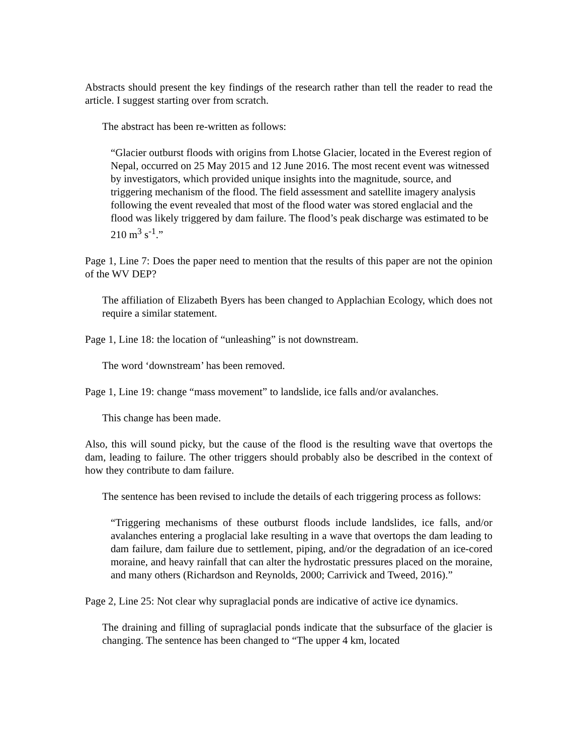Abstracts should present the key findings of the research rather than tell the reader to read the article. I suggest starting over from scratch.
The abstract has been re-written as follows:
“Glacier outburst floods with origins from Lhotse Glacier, located in the Everest region of Nepal, occurred on 25 May 2015 and 12 June 2016. The most recent event was witnessed by investigators, which provided unique insights into the magnitude, source, and triggering mechanism of the flood. The field assessment and satellite imagery analysis following the event revealed that most of the flood water was stored englacial and the flood was likely triggered by dam failure. The flood’s peak discharge was estimated to be 210 m<sup>3</sup> s<sup>-1</sup>.”
Page 1, Line 7: Does the paper need to mention that the results of this paper are not the opinion of the WV DEP?
The affiliation of Elizabeth Byers has been changed to Applachian Ecology, which does not require a similar statement.
Page 1, Line 18: the location of “unleashing” is not downstream.
The word ‘downstream’ has been removed.
Page 1, Line 19: change “mass movement” to landslide, ice falls and/or avalanches.
This change has been made.
Also, this will sound picky, but the cause of the flood is the resulting wave that overtops the dam, leading to failure. The other triggers should probably also be described in the context of how they contribute to dam failure.
The sentence has been revised to include the details of each triggering process as follows:
“Triggering mechanisms of these outburst floods include landslides, ice falls, and/or avalanches entering a proglacial lake resulting in a wave that overtops the dam leading to dam failure, dam failure due to settlement, piping, and/or the degradation of an ice-cored moraine, and heavy rainfall that can alter the hydrostatic pressures placed on the moraine, and many others (Richardson and Reynolds, 2000; Carrivick and Tweed, 2016).”
Page 2, Line 25: Not clear why supraglacial ponds are indicative of active ice dynamics.
The draining and filling of supraglacial ponds indicate that the subsurface of the glacier is changing. The sentence has been changed to “The upper 4 km, located